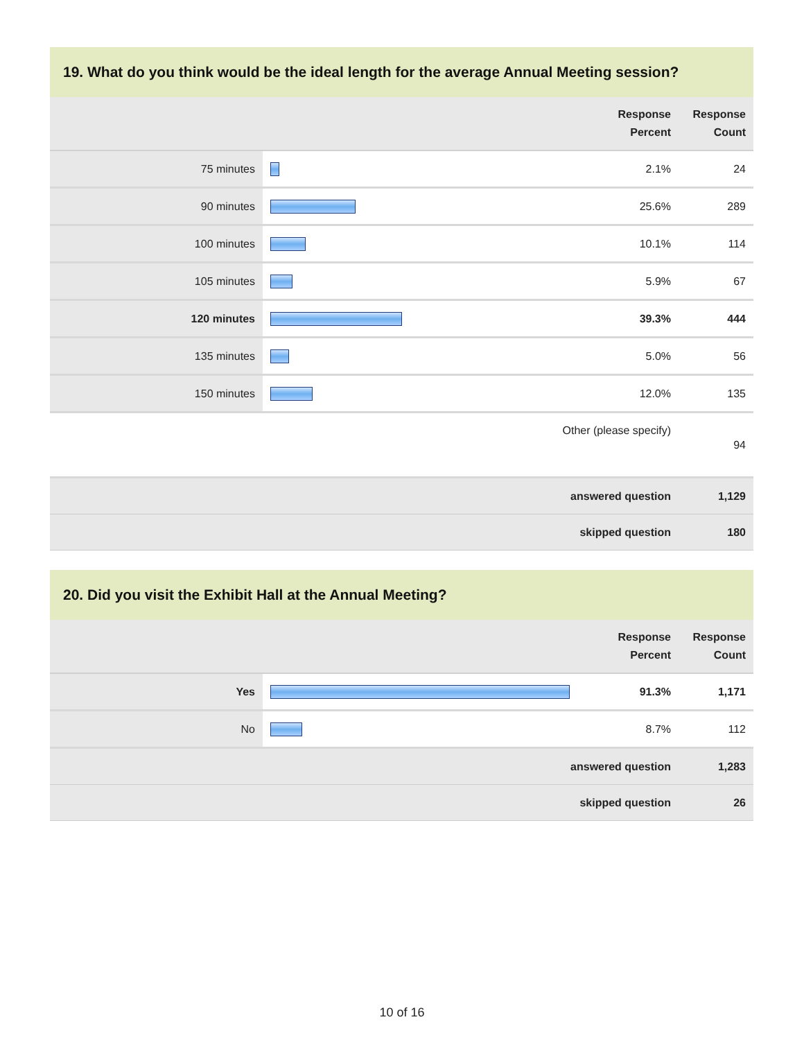19. What do you think would be the ideal length for the average Annual Meeting session?
| | | Response Percent | Response Count |
| --- | --- | --- | --- |
| 75 minutes | | 2.1% | 24 |
| 90 minutes | | 25.6% | 289 |
| 100 minutes | | 10.1% | 114 |
| 105 minutes | | 5.9% | 67 |
| 120 minutes | | 39.3% | 444 |
| 135 minutes | | 5.0% | 56 |
| 150 minutes | | 12.0% | 135 |
| Other (please specify) | | | 94 |
| answered question | | | 1,129 |
| skipped question | | | 180 |
20. Did you visit the Exhibit Hall at the Annual Meeting?
| | | Response Percent | Response Count |
| --- | --- | --- | --- |
| Yes | | 91.3% | 1,171 |
| No | | 8.7% | 112 |
| answered question | | | 1,283 |
| skipped question | | | 26 |
10 of 16